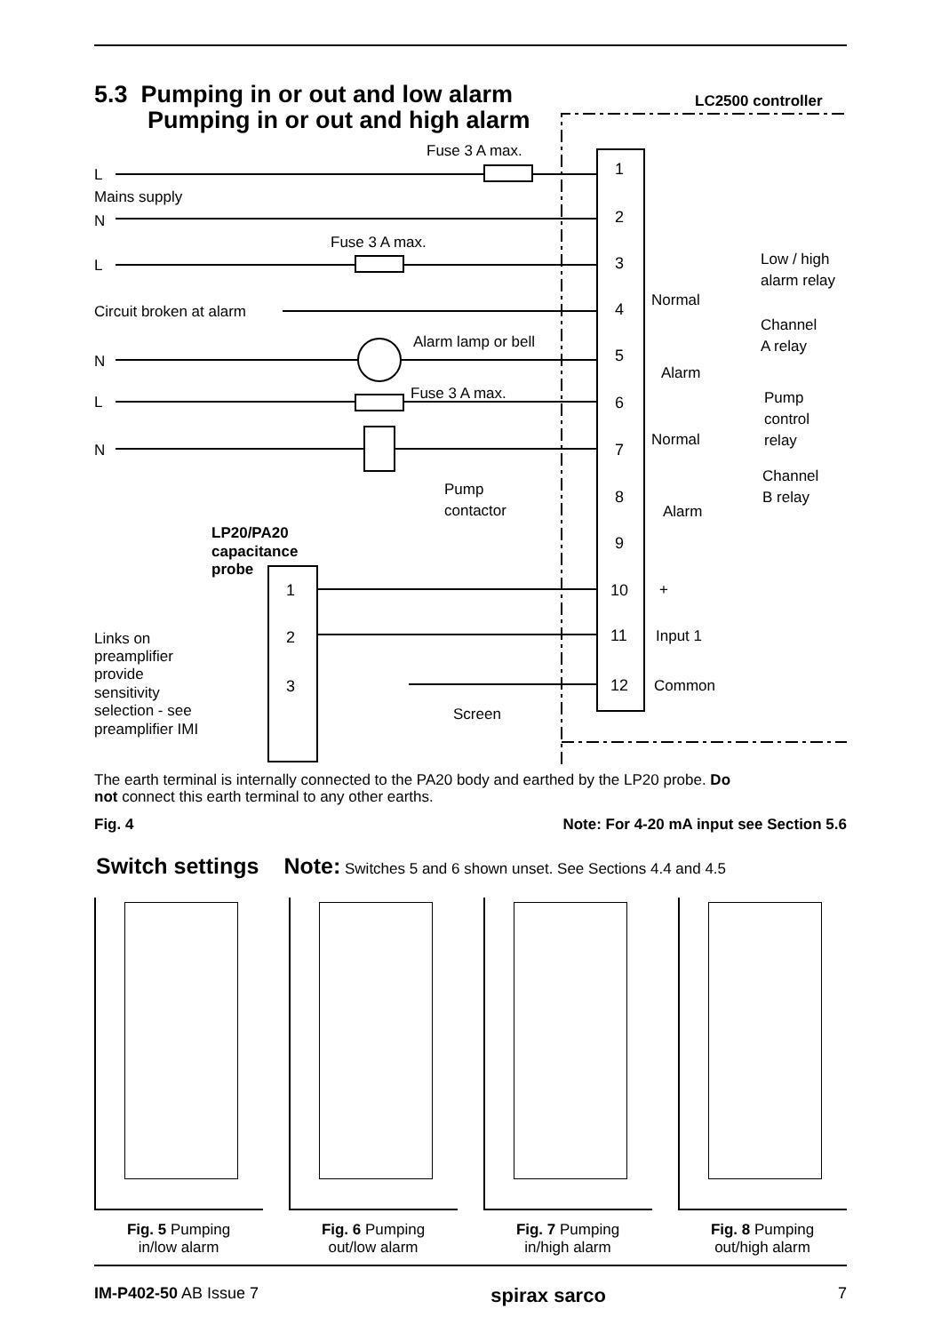5.3 Pumping in or out and low alarm
Pumping in or out and high alarm
LC2500 controller
1
2
3
4
5
6
7
8
9
10
11
12
1
2
3
Fuse 3 A max.
L
Mains supply
N
Fuse 3 A max.
L
Circuit broken at alarm
Alarm lamp or bell
N
Fuse 3 A max.
L
N
Pump
contactor
LP20/PA20
capacitance
probe
Links on
preamplifier
provide
sensitivity
selection - see
preamplifier IMI
Screen
Low / high
alarm relay
Normal
Channel
A relay
Alarm
Pump
control
relay
Normal
Channel
B relay
Alarm
+
Input 1
Common
The earth terminal is internally connected to the PA20 body and earthed by the LP20 probe. Do not connect this earth terminal to any other earths.
Fig. 4 Note: For 4-20 mA input see Section 5.6
Switch settings Note: Switches 5 and 6 shown unset. See Sections 4.4 and 4.5
Fig. 5 Pumping
in/low alarm
Fig. 6 Pumping
out/low alarm
Fig. 7 Pumping
in/high alarm
Fig. 8 Pumping
out/high alarm
IM-P402-50 AB Issue 7 spirax sarco 7